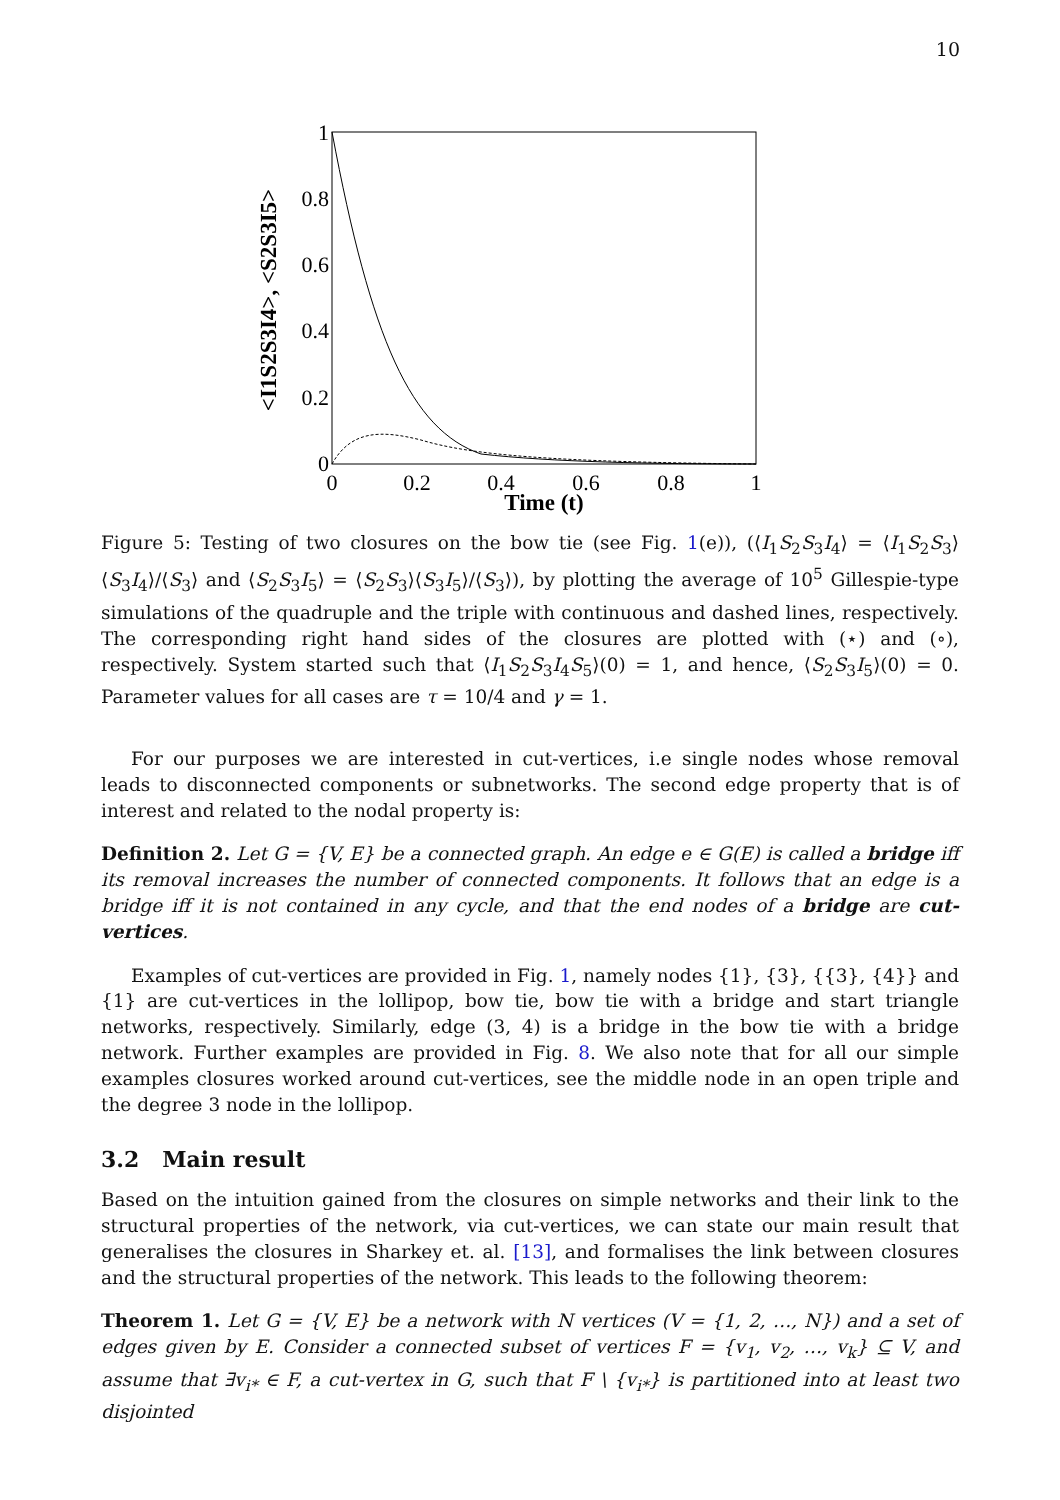10
0
0.2
0.4
0.6
0.8
1
0
0.2
0.4
0.6
0.8
1
Time (t)
<I1S2S3I4>, <S2S3I5>
Figure 5: Testing of two closures on the bow tie (see Fig. 1(e)), (⟨I<sub>1</sub>S<sub>2</sub>S<sub>3</sub>I<sub>4</sub>⟩ = ⟨I<sub>1</sub>S<sub>2</sub>S<sub>3</sub>⟩⟨S<sub>3</sub>I<sub>4</sub>⟩/⟨S<sub>3</sub>⟩ and ⟨S<sub>2</sub>S<sub>3</sub>I<sub>5</sub>⟩ = ⟨S<sub>2</sub>S<sub>3</sub>⟩⟨S<sub>3</sub>I<sub>5</sub>⟩/⟨S<sub>3</sub>⟩), by plotting the average of 10<sup>5</sup> Gillespie-type simulations of the quadruple and the triple with continuous and dashed lines, respectively. The corresponding right hand sides of the closures are plotted with (⋆) and (∘), respectively. System started such that ⟨I<sub>1</sub>S<sub>2</sub>S<sub>3</sub>I<sub>4</sub>S<sub>5</sub>⟩(0) = 1, and hence, ⟨S<sub>2</sub>S<sub>3</sub>I<sub>5</sub>⟩(0) = 0. Parameter values for all cases are τ = 10/4 and γ = 1.
For our purposes we are interested in cut-vertices, i.e single nodes whose removal leads to disconnected components or subnetworks. The second edge property that is of interest and related to the nodal property is:
Definition 2. Let G = {V, E} be a connected graph. An edge e ∈ G(E) is called a bridge iff its removal increases the number of connected components. It follows that an edge is a bridge iff it is not contained in any cycle, and that the end nodes of a bridge are cut-vertices.
Examples of cut-vertices are provided in Fig. 1, namely nodes {1}, {3}, {{3}, {4}} and {1} are cut-vertices in the lollipop, bow tie, bow tie with a bridge and start triangle networks, respectively. Similarly, edge (3, 4) is a bridge in the bow tie with a bridge network. Further examples are provided in Fig. 8. We also note that for all our simple examples closures worked around cut-vertices, see the middle node in an open triple and the degree 3 node in the lollipop.
3.2 Main result
Based on the intuition gained from the closures on simple networks and their link to the structural properties of the network, via cut-vertices, we can state our main result that generalises the closures in Sharkey et. al. [13], and formalises the link between closures and the structural properties of the network. This leads to the following theorem:
Theorem 1. Let G = {V, E} be a network with N vertices (V = {1, 2, …, N}) and a set of edges given by E. Consider a connected subset of vertices F = {v<sub>1</sub>, v<sub>2</sub>, …, v<sub>k</sub>} ⊆ V, and assume that ∃v<sub>i*</sub> ∈ F, a cut-vertex in G, such that F \ {v<sub>i*</sub>} is partitioned into at least two disjointed